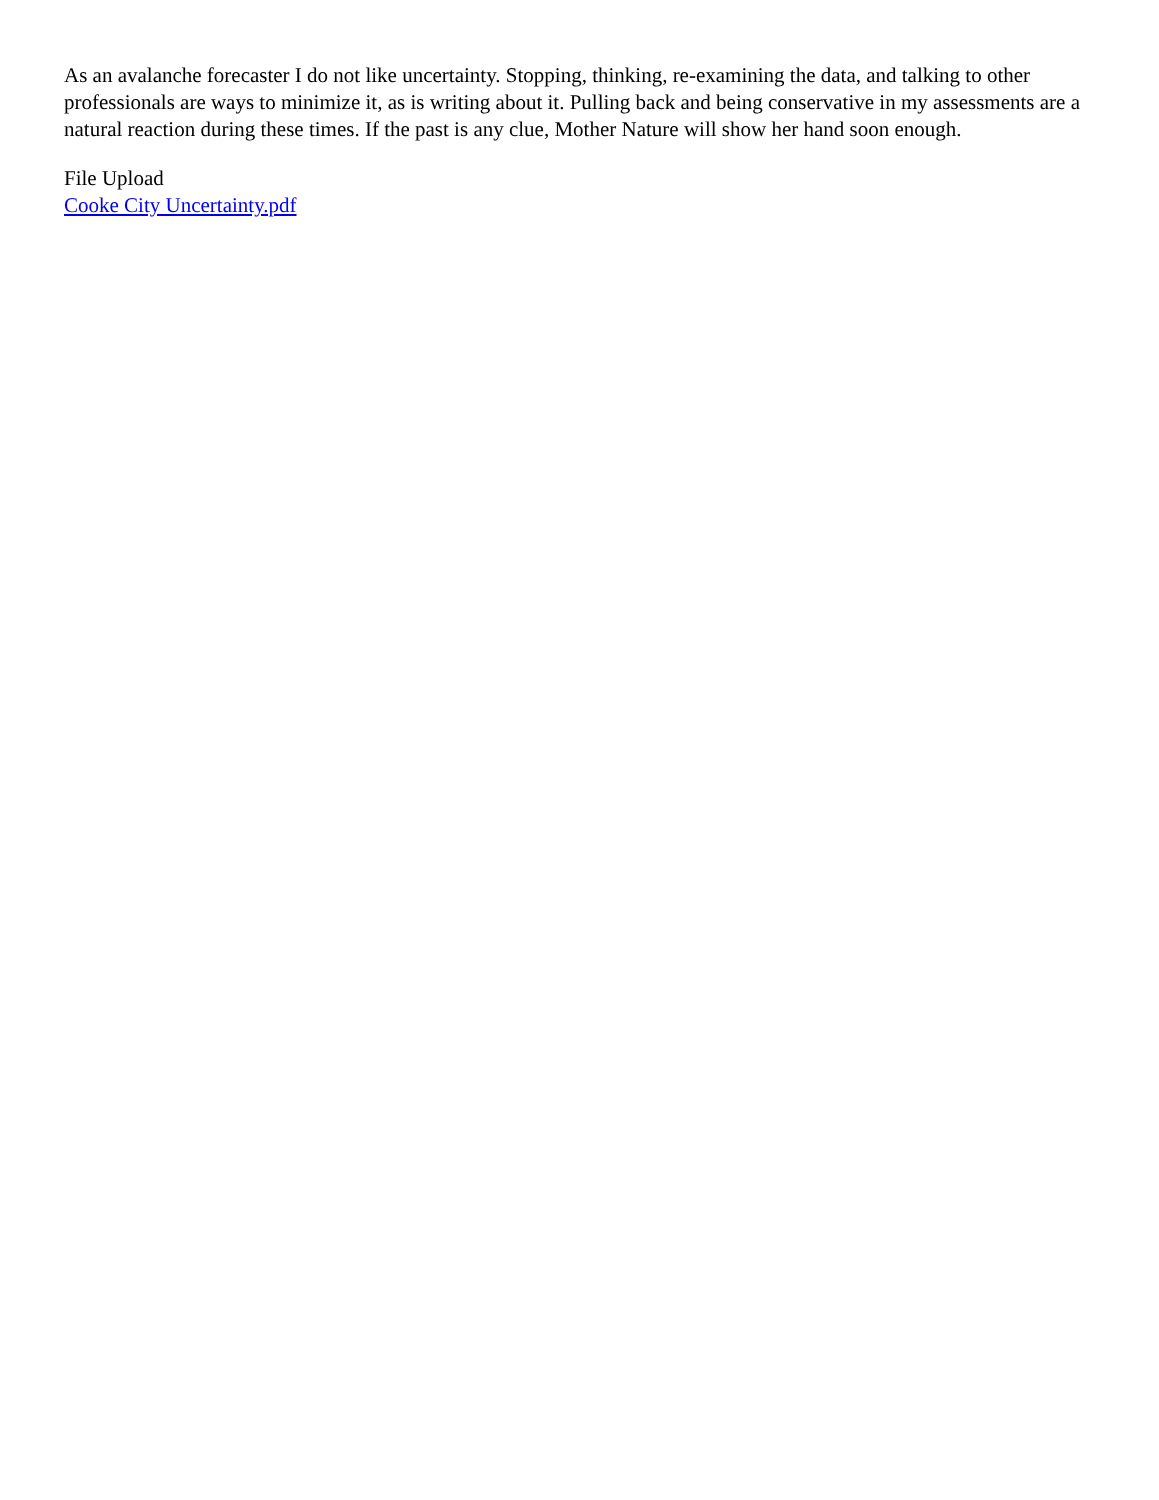As an avalanche forecaster I do not like uncertainty. Stopping, thinking, re-examining the data, and talking to other professionals are ways to minimize it, as is writing about it. Pulling back and being conservative in my assessments are a natural reaction during these times. If the past is any clue, Mother Nature will show her hand soon enough.
File Upload
Cooke City Uncertainty.pdf